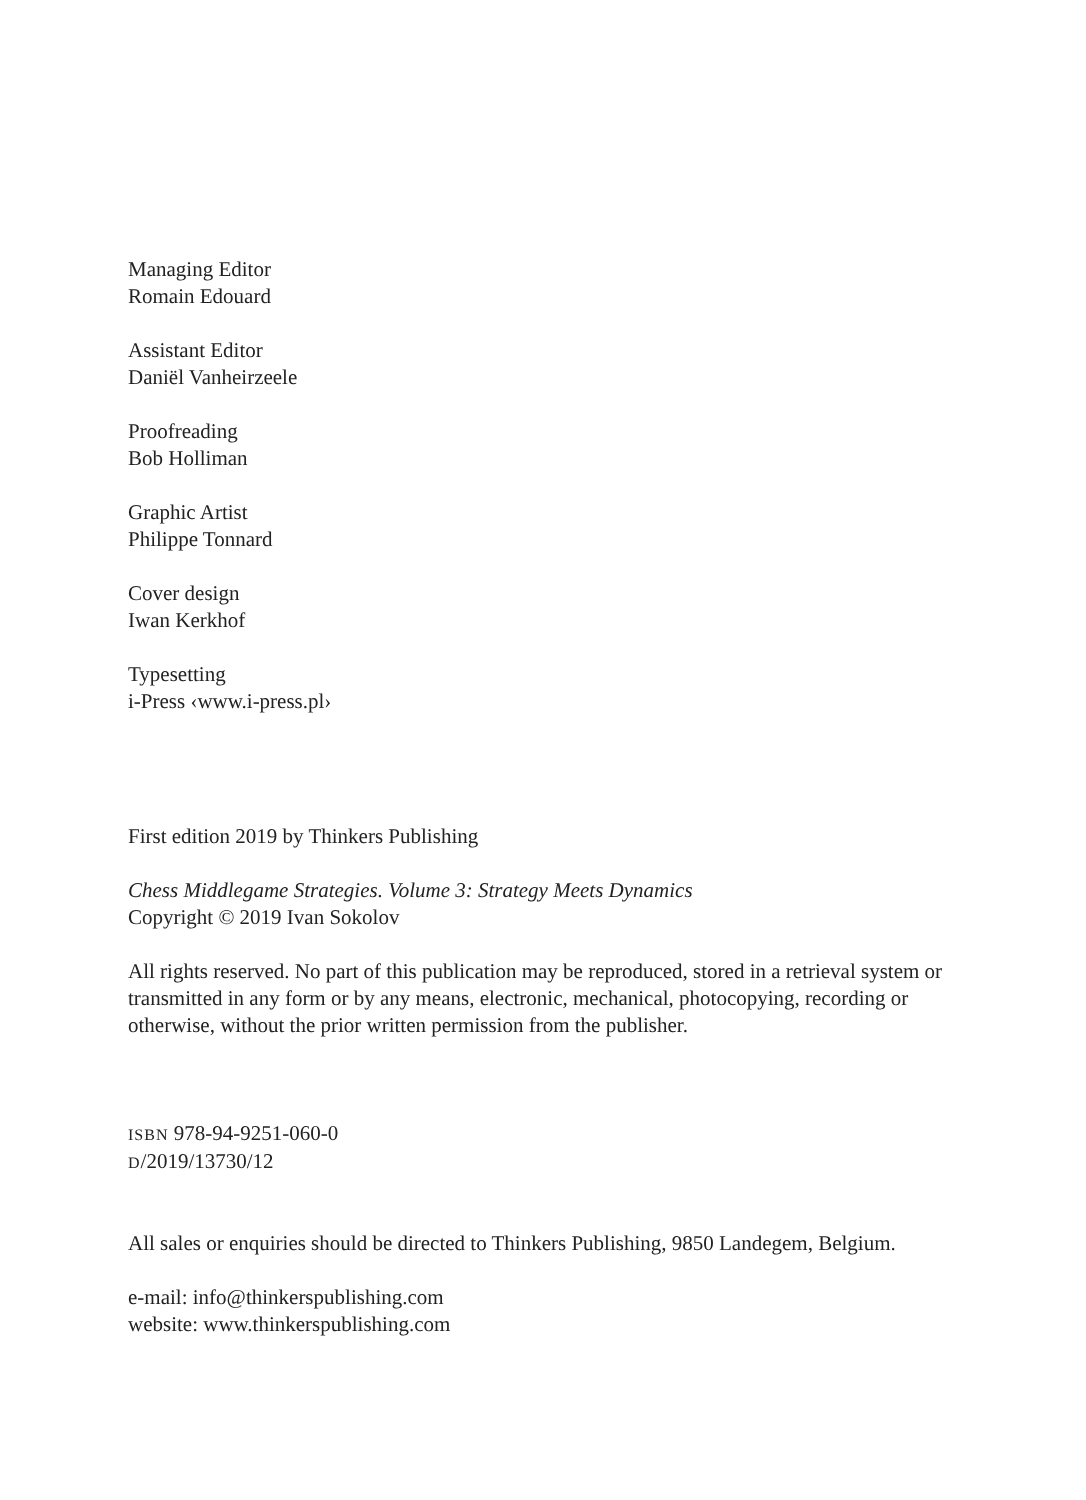Managing Editor
Romain Edouard
Assistant Editor
Daniël Vanheirzeele
Proofreading
Bob Holliman
Graphic Artist
Philippe Tonnard
Cover design
Iwan Kerkhof
Typesetting
i-Press ‹www.i-press.pl›
First edition 2019 by Thinkers Publishing
Chess Middlegame Strategies. Volume 3: Strategy Meets Dynamics
Copyright © 2019 Ivan Sokolov
All rights reserved. No part of this publication may be reproduced, stored in a retrieval system or transmitted in any form or by any means, electronic, mechanical, photocopying, recording or otherwise, without the prior written permission from the publisher.
ISBN 978-94-9251-060-0
D/2019/13730/12
All sales or enquiries should be directed to Thinkers Publishing, 9850 Landegem, Belgium.
e-mail: info@thinkerspublishing.com
website: www.thinkerspublishing.com